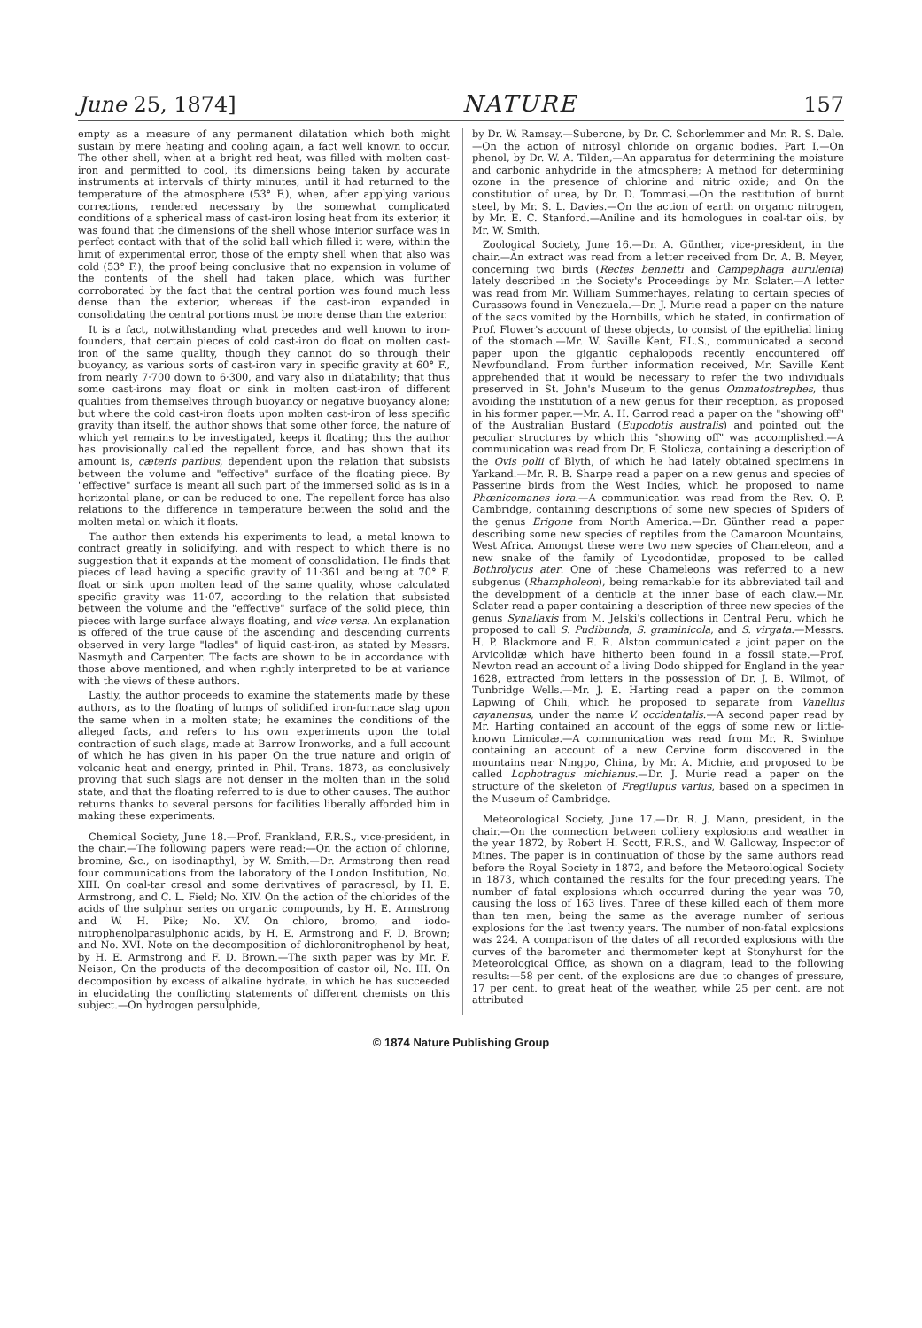June 25, 1874] NATURE 157
empty as a measure of any permanent dilatation which both might sustain by mere heating and cooling again, a fact well known to occur. The other shell, when at a bright red heat, was filled with molten cast-iron and permitted to cool, its dimensions being taken by accurate instruments at intervals of thirty minutes, until it had returned to the temperature of the atmosphere (53° F.), when, after applying various corrections, rendered necessary by the somewhat complicated conditions of a spherical mass of cast-iron losing heat from its exterior, it was found that the dimensions of the shell whose interior surface was in perfect contact with that of the solid ball which filled it were, within the limit of experimental error, those of the empty shell when that also was cold (53° F.), the proof being conclusive that no expansion in volume of the contents of the shell had taken place, which was further corroborated by the fact that the central portion was found much less dense than the exterior, whereas if the cast-iron expanded in consolidating the central portions must be more dense than the exterior.
It is a fact, notwithstanding what precedes and well known to iron-founders, that certain pieces of cold cast-iron do float on molten cast-iron of the same quality, though they cannot do so through their buoyancy, as various sorts of cast-iron vary in specific gravity at 60° F., from nearly 7·700 down to 6·300, and vary also in dilatability; that thus some cast-irons may float or sink in molten cast-iron of different qualities from themselves through buoyancy or negative buoyancy alone; but where the cold cast-iron floats upon molten cast-iron of less specific gravity than itself, the author shows that some other force, the nature of which yet remains to be investigated, keeps it floating; this the author has provisionally called the repellent force, and has shown that its amount is, cæteris paribus, dependent upon the relation that subsists between the volume and "effective" surface of the floating piece. By "effective" surface is meant all such part of the immersed solid as is in a horizontal plane, or can be reduced to one. The repellent force has also relations to the difference in temperature between the solid and the molten metal on which it floats.
The author then extends his experiments to lead, a metal known to contract greatly in solidifying, and with respect to which there is no suggestion that it expands at the moment of consolidation. He finds that pieces of lead having a specific gravity of 11·361 and being at 70° F. float or sink upon molten lead of the same quality, whose calculated specific gravity was 11·07, according to the relation that subsisted between the volume and the "effective" surface of the solid piece, thin pieces with large surface always floating, and vice versa. An explanation is offered of the true cause of the ascending and descending currents observed in very large "ladles" of liquid cast-iron, as stated by Messrs. Nasmyth and Carpenter. The facts are shown to be in accordance with those above mentioned, and when rightly interpreted to be at variance with the views of these authors.
Lastly, the author proceeds to examine the statements made by these authors, as to the floating of lumps of solidified iron-furnace slag upon the same when in a molten state; he examines the conditions of the alleged facts, and refers to his own experiments upon the total contraction of such slags, made at Barrow Ironworks, and a full account of which he has given in his paper On the true nature and origin of volcanic heat and energy, printed in Phil. Trans. 1873, as conclusively proving that such slags are not denser in the molten than in the solid state, and that the floating referred to is due to other causes. The author returns thanks to several persons for facilities liberally afforded him in making these experiments.
Chemical Society, June 18.—Prof. Frankland, F.R.S., vice-president, in the chair.—The following papers were read:—On the action of chlorine, bromine, &c., on isodinapthyl, by W. Smith.—Dr. Armstrong then read four communications from the laboratory of the London Institution, No. XIII. On coal-tar cresol and some derivatives of paracresol, by H. E. Armstrong, and C. L. Field; No. XIV. On the action of the chlorides of the acids of the sulphur series on organic compounds, by H. E. Armstrong and W. H. Pike; No. XV. On chloro, bromo, and iodo-nitrophenolparasulphonic acids, by H. E. Armstrong and F. D. Brown; and No. XVI. Note on the decomposition of dichloronitrophenol by heat, by H. E. Armstrong and F. D. Brown.—The sixth paper was by Mr. F. Neison, On the products of the decomposition of castor oil, No. III. On decomposition by excess of alkaline hydrate, in which he has succeeded in elucidating the conflicting statements of different chemists on this subject.—On hydrogen persulphide,
by Dr. W. Ramsay.—Suberone, by Dr. C. Schorlemmer and Mr. R. S. Dale.—On the action of nitrosyl chloride on organic bodies. Part I.—On phenol, by Dr. W. A. Tilden,—An apparatus for determining the moisture and carbonic anhydride in the atmosphere; A method for determining ozone in the presence of chlorine and nitric oxide; and On the constitution of urea, by Dr. D. Tommasi.—On the restitution of burnt steel, by Mr. S. L. Davies.—On the action of earth on organic nitrogen, by Mr. E. C. Stanford.—Aniline and its homologues in coal-tar oils, by Mr. W. Smith.
Zoological Society, June 16.—Dr. A. Günther, vice-president, in the chair.—An extract was read from a letter received from Dr. A. B. Meyer, concerning two birds (Rectes bennetti and Campephaga aurulenta) lately described in the Society's Proceedings by Mr. Sclater.—A letter was read from Mr. William Summerhayes, relating to certain species of Curassows found in Venezuela.—Dr. J. Murie read a paper on the nature of the sacs vomited by the Hornbills, which he stated, in confirmation of Prof. Flower's account of these objects, to consist of the epithelial lining of the stomach.—Mr. W. Saville Kent, F.L.S., communicated a second paper upon the gigantic cephalopods recently encountered off Newfoundland. From further information received, Mr. Saville Kent apprehended that it would be necessary to refer the two individuals preserved in St. John's Museum to the genus Ommatostrephes, thus avoiding the institution of a new genus for their reception, as proposed in his former paper.—Mr. A. H. Garrod read a paper on the "showing off" of the Australian Bustard (Eupodotis australis) and pointed out the peculiar structures by which this "showing off" was accomplished.—A communication was read from Dr. F. Stolicza, containing a description of the Ovis polii of Blyth, of which he had lately obtained specimens in Yarkand.—Mr. R. B. Sharpe read a paper on a new genus and species of Passerine birds from the West Indies, which he proposed to name Phœnicomanes iora.—A communication was read from the Rev. O. P. Cambridge, containing descriptions of some new species of Spiders of the genus Erigone from North America.—Dr. Günther read a paper describing some new species of reptiles from the Camaroon Mountains, West Africa. Amongst these were two new species of Chameleon, and a new snake of the family of Lycodontidæ, proposed to be called Bothrolycus ater. One of these Chameleons was referred to a new subgenus (Rhampholeon), being remarkable for its abbreviated tail and the development of a denticle at the inner base of each claw.—Mr. Sclater read a paper containing a description of three new species of the genus Synallaxis from M. Jelski's collections in Central Peru, which he proposed to call S. Pudibunda, S. graminicola, and S. virgata.—Messrs. H. P. Blackmore and E. R. Alston communicated a joint paper on the Arvicolidæ which have hitherto been found in a fossil state.—Prof. Newton read an account of a living Dodo shipped for England in the year 1628, extracted from letters in the possession of Dr. J. B. Wilmot, of Tunbridge Wells.—Mr. J. E. Harting read a paper on the common Lapwing of Chili, which he proposed to separate from Vanellus cayanensus, under the name V. occidentalis.—A second paper read by Mr. Harting contained an account of the eggs of some new or little-known Limicolæ.—A communication was read from Mr. R. Swinhoe containing an account of a new Cervine form discovered in the mountains near Ningpo, China, by Mr. A. Michie, and proposed to be called Lophotragus michianus.—Dr. J. Murie read a paper on the structure of the skeleton of Fregilupus varius, based on a specimen in the Museum of Cambridge.
Meteorological Society, June 17.—Dr. R. J. Mann, president, in the chair.—On the connection between colliery explosions and weather in the year 1872, by Robert H. Scott, F.R.S., and W. Galloway, Inspector of Mines. The paper is in continuation of those by the same authors read before the Royal Society in 1872, and before the Meteorological Society in 1873, which contained the results for the four preceding years. The number of fatal explosions which occurred during the year was 70, causing the loss of 163 lives. Three of these killed each of them more than ten men, being the same as the average number of serious explosions for the last twenty years. The number of non-fatal explosions was 224. A comparison of the dates of all recorded explosions with the curves of the barometer and thermometer kept at Stonyhurst for the Meteorological Office, as shown on a diagram, lead to the following results:—58 per cent. of the explosions are due to changes of pressure, 17 per cent. to great heat of the weather, while 25 per cent. are not attributed
© 1874 Nature Publishing Group